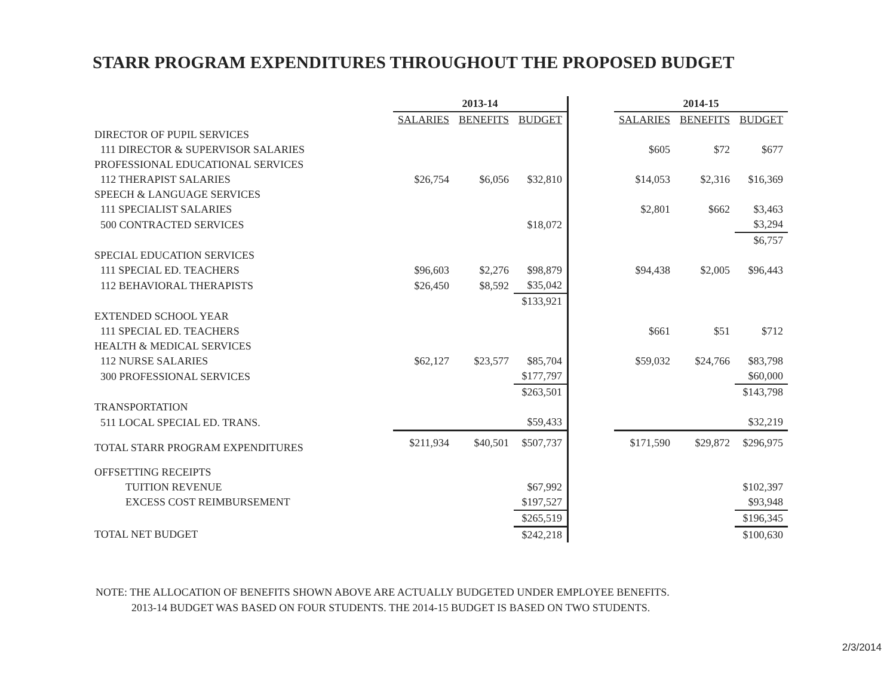STARR PROGRAM EXPENDITURES THROUGHOUT THE PROPOSED BUDGET
| | 2013-14 | | | | 2014-15 | | |
| | SALARIES | BENEFITS | BUDGET | | SALARIES | BENEFITS | BUDGET |
| DIRECTOR OF PUPIL SERVICES | | | | | | | |
| 111 DIRECTOR & SUPERVISOR SALARIES | | | | | $605 | $72 | $677 |
| PROFESSIONAL EDUCATIONAL SERVICES | | | | | | | |
| 112 THERAPIST SALARIES | $26,754 | $6,056 | $32,810 | | $14,053 | $2,316 | $16,369 |
| SPEECH & LANGUAGE SERVICES | | | | | | | |
| 111 SPECIALIST SALARIES | | | | | $2,801 | $662 | $3,463 |
| 500 CONTRACTED SERVICES | | | $18,072 | | | | $3,294 |
| | | | | | | | $6,757 |
| SPECIAL EDUCATION SERVICES | | | | | | | |
| 111 SPECIAL ED. TEACHERS | $96,603 | $2,276 | $98,879 | | $94,438 | $2,005 | $96,443 |
| 112 BEHAVIORAL THERAPISTS | $26,450 | $8,592 | $35,042 | | | | |
| | | | $133,921 | | | | |
| EXTENDED SCHOOL YEAR | | | | | | | |
| 111 SPECIAL ED. TEACHERS | | | | | $661 | $51 | $712 |
| HEALTH & MEDICAL SERVICES | | | | | | | |
| 112 NURSE SALARIES | $62,127 | $23,577 | $85,704 | | $59,032 | $24,766 | $83,798 |
| 300 PROFESSIONAL SERVICES | | | $177,797 | | | | $60,000 |
| | | | $263,501 | | | | $143,798 |
| TRANSPORTATION | | | | | | | |
| 511 LOCAL SPECIAL ED. TRANS. | | | $59,433 | | | | $32,219 |
| TOTAL STARR PROGRAM EXPENDITURES | $211,934 | $40,501 | $507,737 | | $171,590 | $29,872 | $296,975 |
| OFFSETTING RECEIPTS | | | | | | | |
| TUITION REVENUE | | | $67,992 | | | | $102,397 |
| EXCESS COST REIMBURSEMENT | | | $197,527 | | | | $93,948 |
| | | | $265,519 | | | | $196,345 |
| TOTAL NET BUDGET | | | $242,218 | | | | $100,630 |
NOTE: THE ALLOCATION OF BENEFITS SHOWN ABOVE ARE ACTUALLY BUDGETED UNDER EMPLOYEE BENEFITS.
2013-14 BUDGET WAS BASED ON FOUR STUDENTS. THE 2014-15 BUDGET IS BASED ON TWO STUDENTS.
2/3/2014